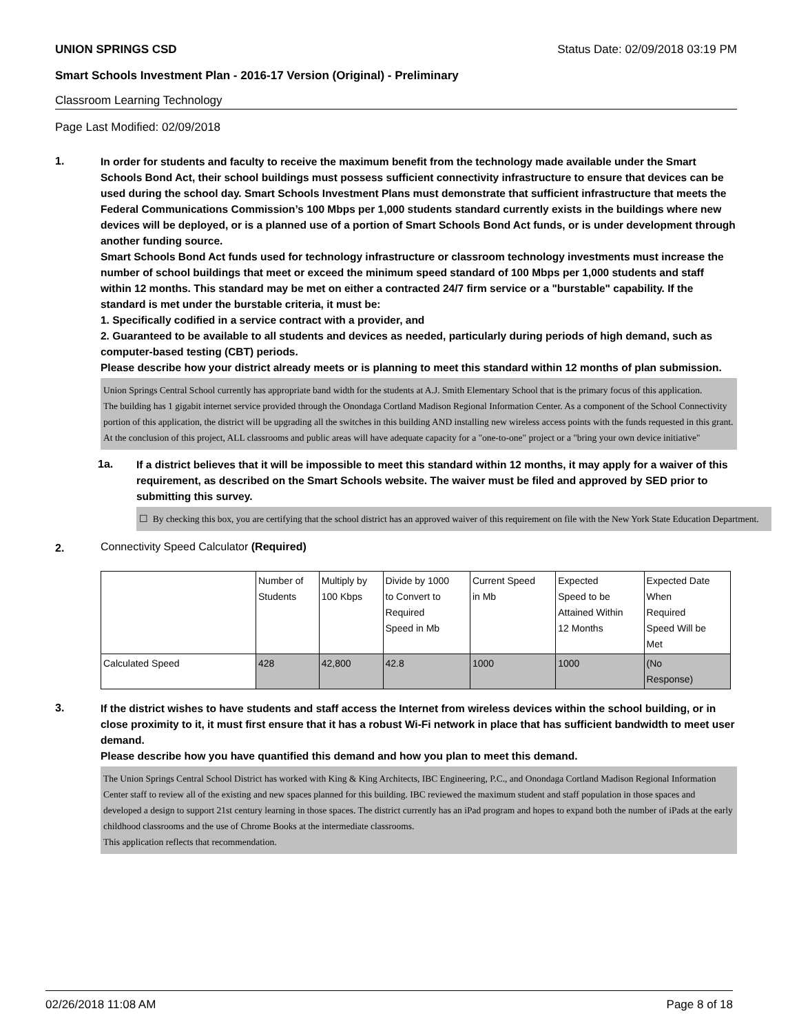UNION SPRINGS CSD Status Date: 02/09/2018 03:19 PM
Smart Schools Investment Plan - 2016-17 Version (Original) - Preliminary
Classroom Learning Technology
Page Last Modified: 02/09/2018
1.
In order for students and faculty to receive the maximum benefit from the technology made available under the Smart Schools Bond Act, their school buildings must possess sufficient connectivity infrastructure to ensure that devices can be used during the school day. Smart Schools Investment Plans must demonstrate that sufficient infrastructure that meets the Federal Communications Commission’s 100 Mbps per 1,000 students standard currently exists in the buildings where new devices will be deployed, or is a planned use of a portion of Smart Schools Bond Act funds, or is under development through another funding source.
Smart Schools Bond Act funds used for technology infrastructure or classroom technology investments must increase the number of school buildings that meet or exceed the minimum speed standard of 100 Mbps per 1,000 students and staff within 12 months. This standard may be met on either a contracted 24/7 firm service or a "burstable" capability. If the standard is met under the burstable criteria, it must be:
1. Specifically codified in a service contract with a provider, and
2. Guaranteed to be available to all students and devices as needed, particularly during periods of high demand, such as computer-based testing (CBT) periods.
Please describe how your district already meets or is planning to meet this standard within 12 months of plan submission.
Union Springs Central School currently has appropriate band width for the students at A.J. Smith Elementary School that is the primary focus of this application.
The building has 1 gigabit internet service provided through the Onondaga Cortland Madison Regional Information Center. As a component of the School Connectivity portion of this application, the district will be upgrading all the switches in this building AND installing new wireless access points with the funds requested in this grant. At the conclusion of this project, ALL classrooms and public areas will have adequate capacity for a "one-to-one" project or a "bring your own device initiative"
1a.
If a district believes that it will be impossible to meet this standard within 12 months, it may apply for a waiver of this requirement, as described on the Smart Schools website. The waiver must be filed and approved by SED prior to submitting this survey.
☐ By checking this box, you are certifying that the school district has an approved waiver of this requirement on file with the New York State Education Department.
2. Connectivity Speed Calculator (Required)
| | Number of Students | Multiply by 100 Kbps | Divide by 1000 to Convert to Required Speed in Mb | Current Speed in Mb | Expected Speed to be Attained Within 12 Months | Expected Date When Required Speed Will be Met |
| Calculated Speed | 428 | 42,800 | 42.8 | 1000 | 1000 | (No Response) |
3.
If the district wishes to have students and staff access the Internet from wireless devices within the school building, or in close proximity to it, it must first ensure that it has a robust Wi-Fi network in place that has sufficient bandwidth to meet user demand.
Please describe how you have quantified this demand and how you plan to meet this demand.
The Union Springs Central School District has worked with King & King Architects, IBC Engineering, P.C., and Onondaga Cortland Madison Regional Information Center staff to review all of the existing and new spaces planned for this building. IBC reviewed the maximum student and staff population in those spaces and developed a design to support 21st century learning in those spaces. The district currently has an iPad program and hopes to expand both the number of iPads at the early childhood classrooms and the use of Chrome Books at the intermediate classrooms.
This application reflects that recommendation.
02/26/2018 11:08 AM Page 8 of 18